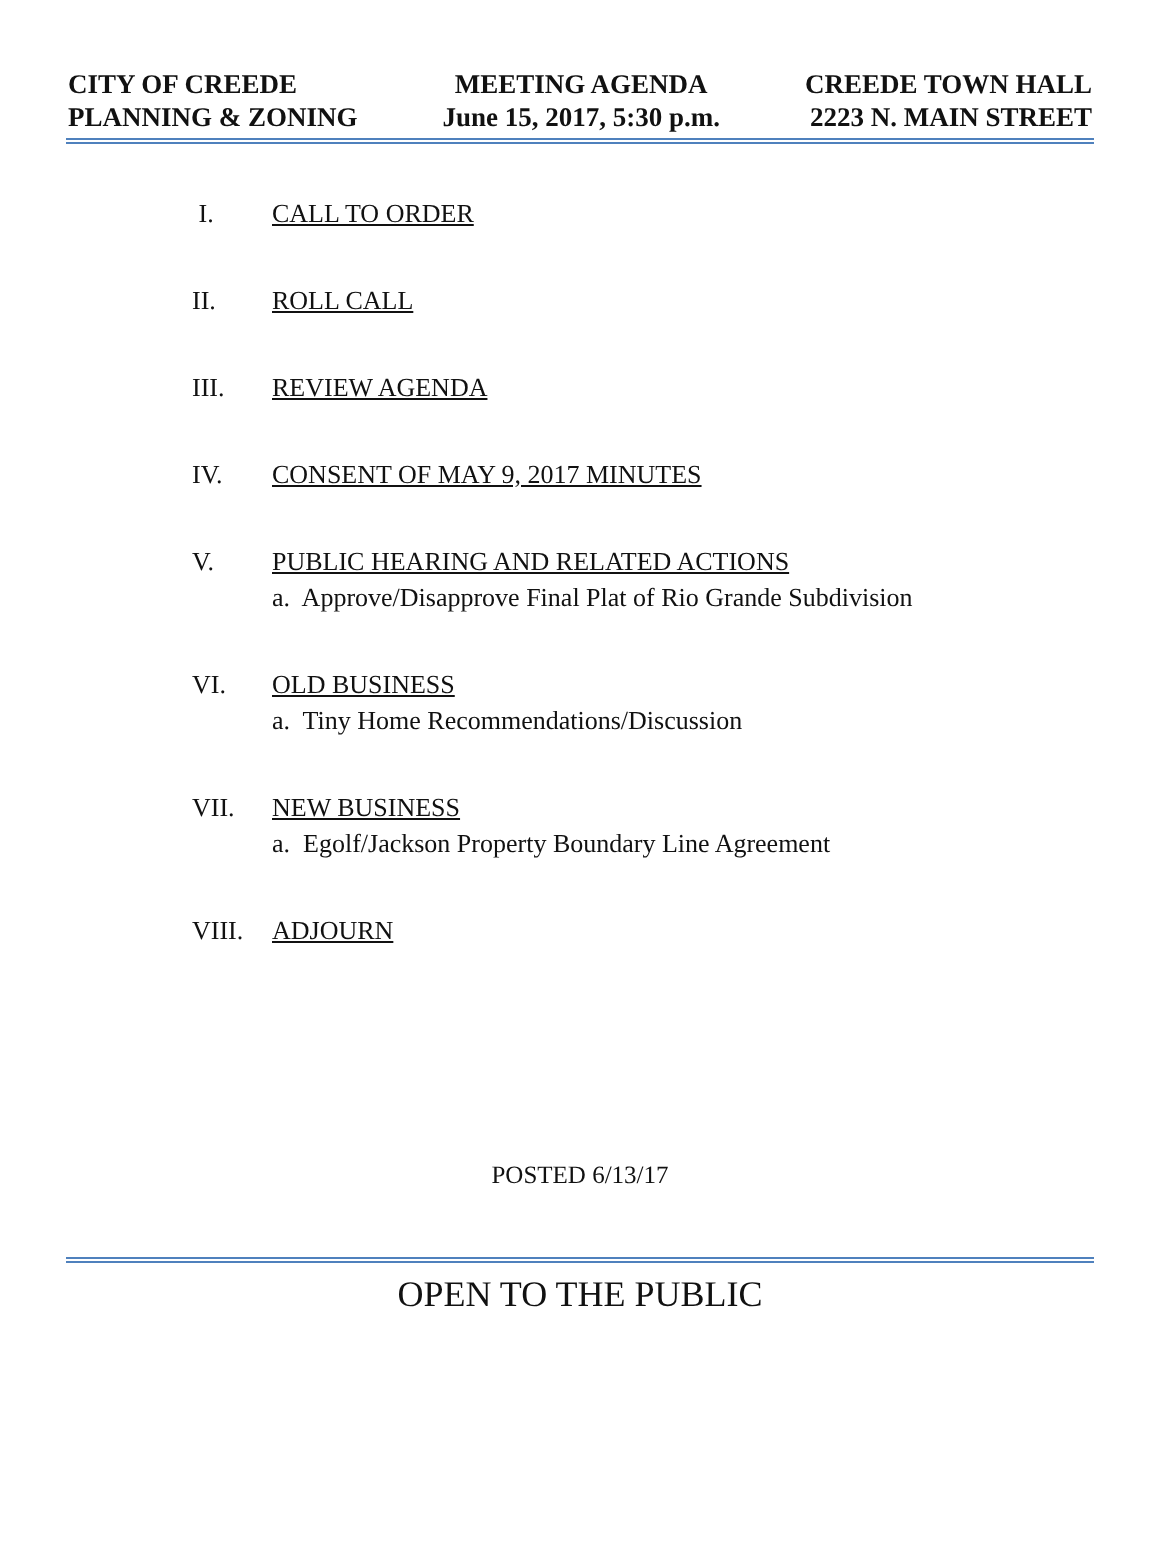CITY OF CREEDE
PLANNING & ZONING
MEETING AGENDA
June 15, 2017, 5:30 p.m.
CREEDE TOWN HALL
2223 N. MAIN STREET
I. CALL TO ORDER
II. ROLL CALL
III. REVIEW AGENDA
IV. CONSENT OF MAY 9, 2017 MINUTES
V. PUBLIC HEARING AND RELATED ACTIONS
a. Approve/Disapprove Final Plat of Rio Grande Subdivision
VI. OLD BUSINESS
a. Tiny Home Recommendations/Discussion
VII. NEW BUSINESS
a. Egolf/Jackson Property Boundary Line Agreement
VIII. ADJOURN
POSTED 6/13/17
OPEN TO THE PUBLIC